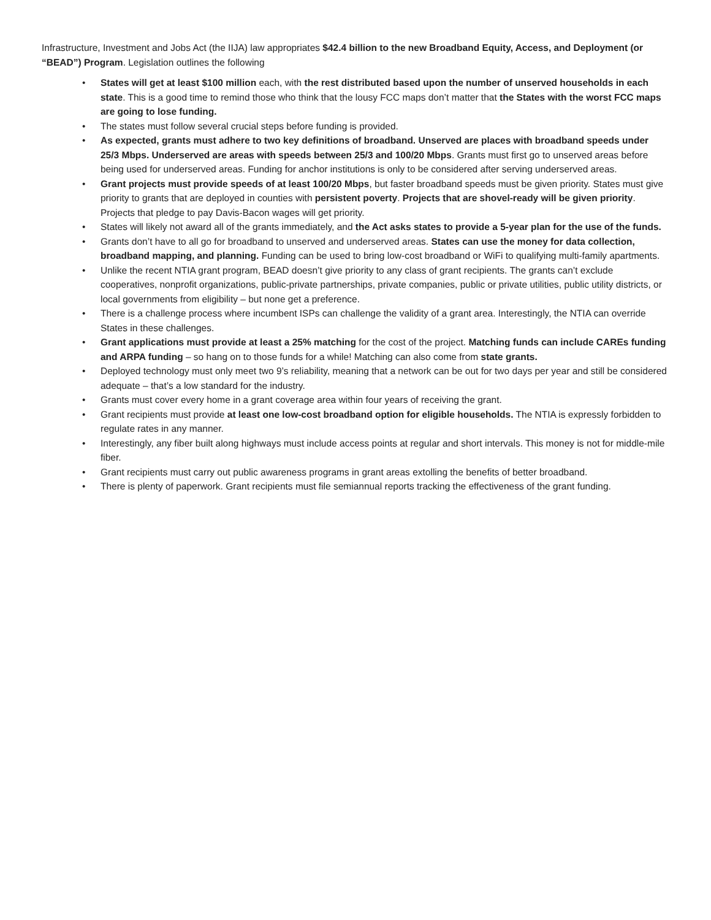Infrastructure, Investment and Jobs Act (the IIJA) law appropriates $42.4 billion to the new Broadband Equity, Access, and Deployment (or “BEAD”) Program. Legislation outlines the following
• States will get at least $100 million each, with the rest distributed based upon the number of unserved households in each state. This is a good time to remind those who think that the lousy FCC maps don’t matter that the States with the worst FCC maps are going to lose funding.
• The states must follow several crucial steps before funding is provided.
• As expected, grants must adhere to two key definitions of broadband. Unserved are places with broadband speeds under 25/3 Mbps. Underserved are areas with speeds between 25/3 and 100/20 Mbps. Grants must first go to unserved areas before being used for underserved areas. Funding for anchor institutions is only to be considered after serving underserved areas.
• Grant projects must provide speeds of at least 100/20 Mbps, but faster broadband speeds must be given priority. States must give priority to grants that are deployed in counties with persistent poverty. Projects that are shovel-ready will be given priority. Projects that pledge to pay Davis-Bacon wages will get priority.
• States will likely not award all of the grants immediately, and the Act asks states to provide a 5-year plan for the use of the funds.
• Grants don’t have to all go for broadband to unserved and underserved areas. States can use the money for data collection, broadband mapping, and planning. Funding can be used to bring low-cost broadband or WiFi to qualifying multi-family apartments.
• Unlike the recent NTIA grant program, BEAD doesn’t give priority to any class of grant recipients. The grants can’t exclude cooperatives, nonprofit organizations, public-private partnerships, private companies, public or private utilities, public utility districts, or local governments from eligibility – but none get a preference.
• There is a challenge process where incumbent ISPs can challenge the validity of a grant area. Interestingly, the NTIA can override States in these challenges.
• Grant applications must provide at least a 25% matching for the cost of the project. Matching funds can include CAREs funding and ARPA funding – so hang on to those funds for a while! Matching can also come from state grants.
• Deployed technology must only meet two 9’s reliability, meaning that a network can be out for two days per year and still be considered adequate – that’s a low standard for the industry.
• Grants must cover every home in a grant coverage area within four years of receiving the grant.
• Grant recipients must provide at least one low-cost broadband option for eligible households. The NTIA is expressly forbidden to regulate rates in any manner.
• Interestingly, any fiber built along highways must include access points at regular and short intervals. This money is not for middle-mile fiber.
• Grant recipients must carry out public awareness programs in grant areas extolling the benefits of better broadband.
• There is plenty of paperwork. Grant recipients must file semiannual reports tracking the effectiveness of the grant funding.